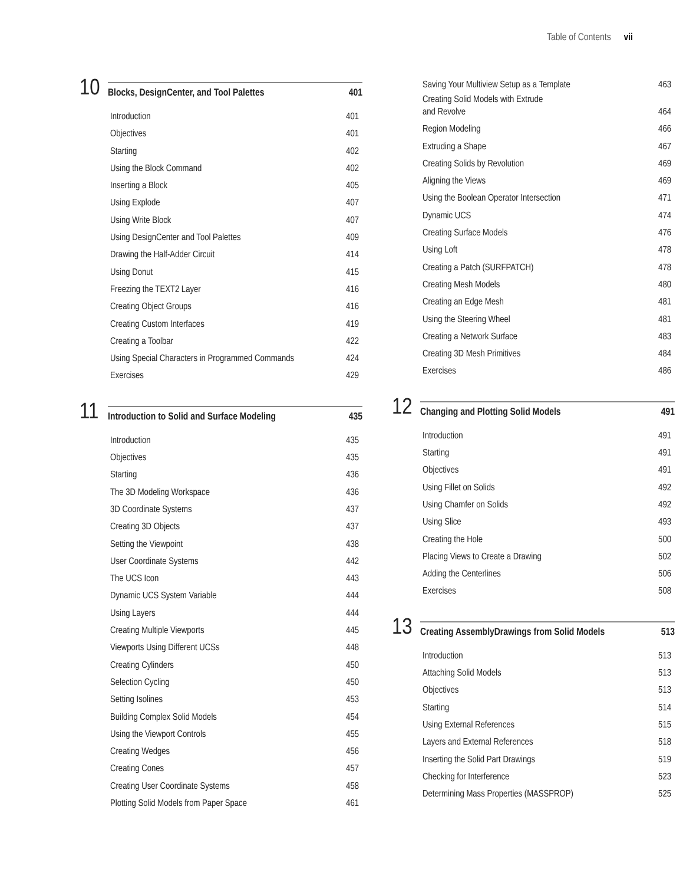Table of Contents vii
10
Blocks, DesignCenter, and Tool Palettes 401
Introduction 401
Objectives 401
Starting 402
Using the Block Command 402
Inserting a Block 405
Using Explode 407
Using Write Block 407
Using DesignCenter and Tool Palettes 409
Drawing the Half-Adder Circuit 414
Using Donut 415
Freezing the TEXT2 Layer 416
Creating Object Groups 416
Creating Custom Interfaces 419
Creating a Toolbar 422
Using Special Characters in Programmed Commands 424
Exercises 429
11
Introduction to Solid and Surface Modeling 435
Introduction 435
Objectives 435
Starting 436
The 3D Modeling Workspace 436
3D Coordinate Systems 437
Creating 3D Objects 437
Setting the Viewpoint 438
User Coordinate Systems 442
The UCS Icon 443
Dynamic UCS System Variable 444
Using Layers 444
Creating Multiple Viewports 445
Viewports Using Different UCSs 448
Creating Cylinders 450
Selection Cycling 450
Setting Isolines 453
Building Complex Solid Models 454
Using the Viewport Controls 455
Creating Wedges 456
Creating Cones 457
Creating User Coordinate Systems 458
Plotting Solid Models from Paper Space 461
Saving Your Multiview Setup as a Template 463
Creating Solid Models with Extrude
and Revolve 464
Region Modeling 466
Extruding a Shape 467
Creating Solids by Revolution 469
Aligning the Views 469
Using the Boolean Operator Intersection 471
Dynamic UCS 474
Creating Surface Models 476
Using Loft 478
Creating a Patch (SURFPATCH) 478
Creating Mesh Models 480
Creating an Edge Mesh 481
Using the Steering Wheel 481
Creating a Network Surface 483
Creating 3D Mesh Primitives 484
Exercises 486
12
Changing and Plotting Solid Models 491
Introduction 491
Starting 491
Objectives 491
Using Fillet on Solids 492
Using Chamfer on Solids 492
Using Slice 493
Creating the Hole 500
Placing Views to Create a Drawing 502
Adding the Centerlines 506
Exercises 508
13
Creating AssemblyDrawings from Solid Models 513
Introduction 513
Attaching Solid Models 513
Objectives 513
Starting 514
Using External References 515
Layers and External References 518
Inserting the Solid Part Drawings 519
Checking for Interference 523
Determining Mass Properties (MASSPROP) 525